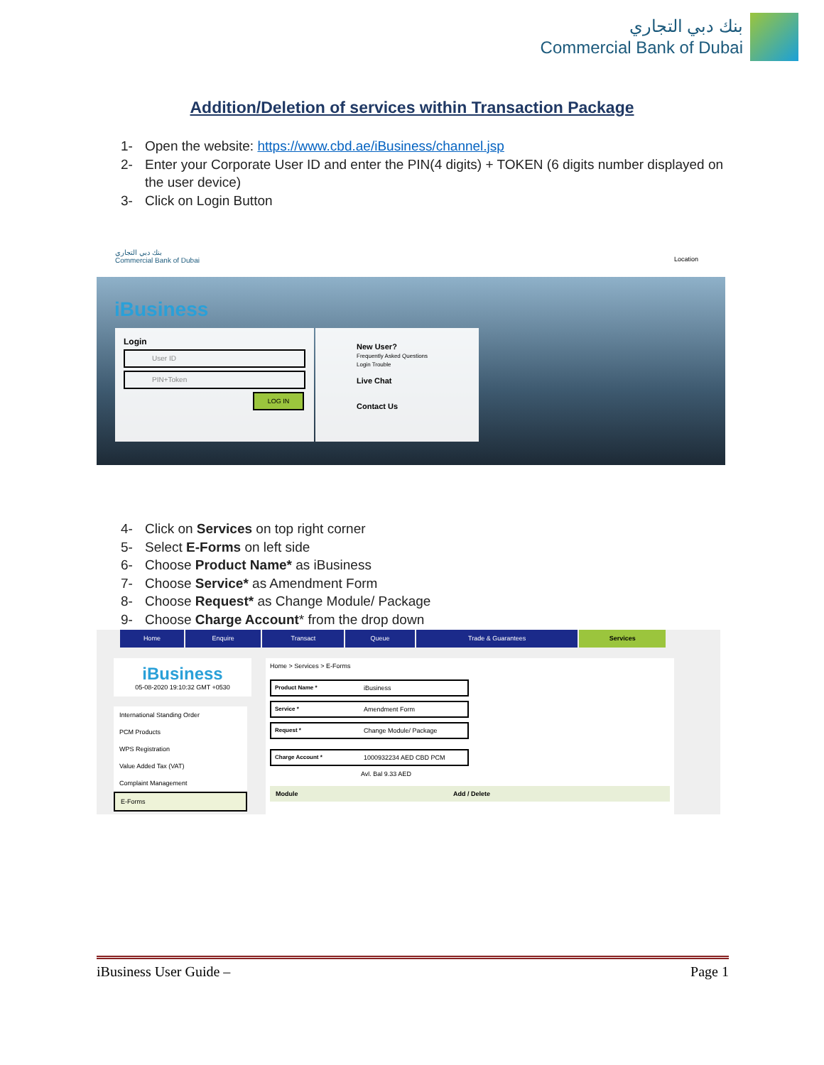بنك دبي التجاري
Commercial Bank of Dubai
Addition/Deletion of services within Transaction Package
1- Open the website: https://www.cbd.ae/iBusiness/channel.jsp
2- Enter your Corporate User ID and enter the PIN(4 digits) + TOKEN (6 digits number displayed on the user device)
3- Click on Login Button
بنك دبي التجاري
Commercial Bank of Dubai
Location
iBusiness
Login
User ID
PIN+Token
LOG IN
New User?
Frequently Asked Questions
Login Trouble
Live Chat
Contact Us
4- Click on Services on top right corner
5- Select E-Forms on left side
6- Choose Product Name* as iBusiness
7- Choose Service* as Amendment Form
8- Choose Request* as Change Module/ Package
9- Choose Charge Account* from the drop down
Home Enquire Transact Queue Trade & Guarantees Services
iBusiness
05-08-2020 19:10:32 GMT +0530
International Standing Order
PCM Products
WPS Registration
Value Added Tax (VAT)
Complaint Management
E-Forms
Home > Services > E-Forms
Product Name * iBusiness
Service * Amendment Form
Request * Change Module/ Package
Charge Account * 1000932234 AED CBD PCM
Avl. Bal 9.33 AED
Module Add / Delete
iBusiness User Guide – Page 1